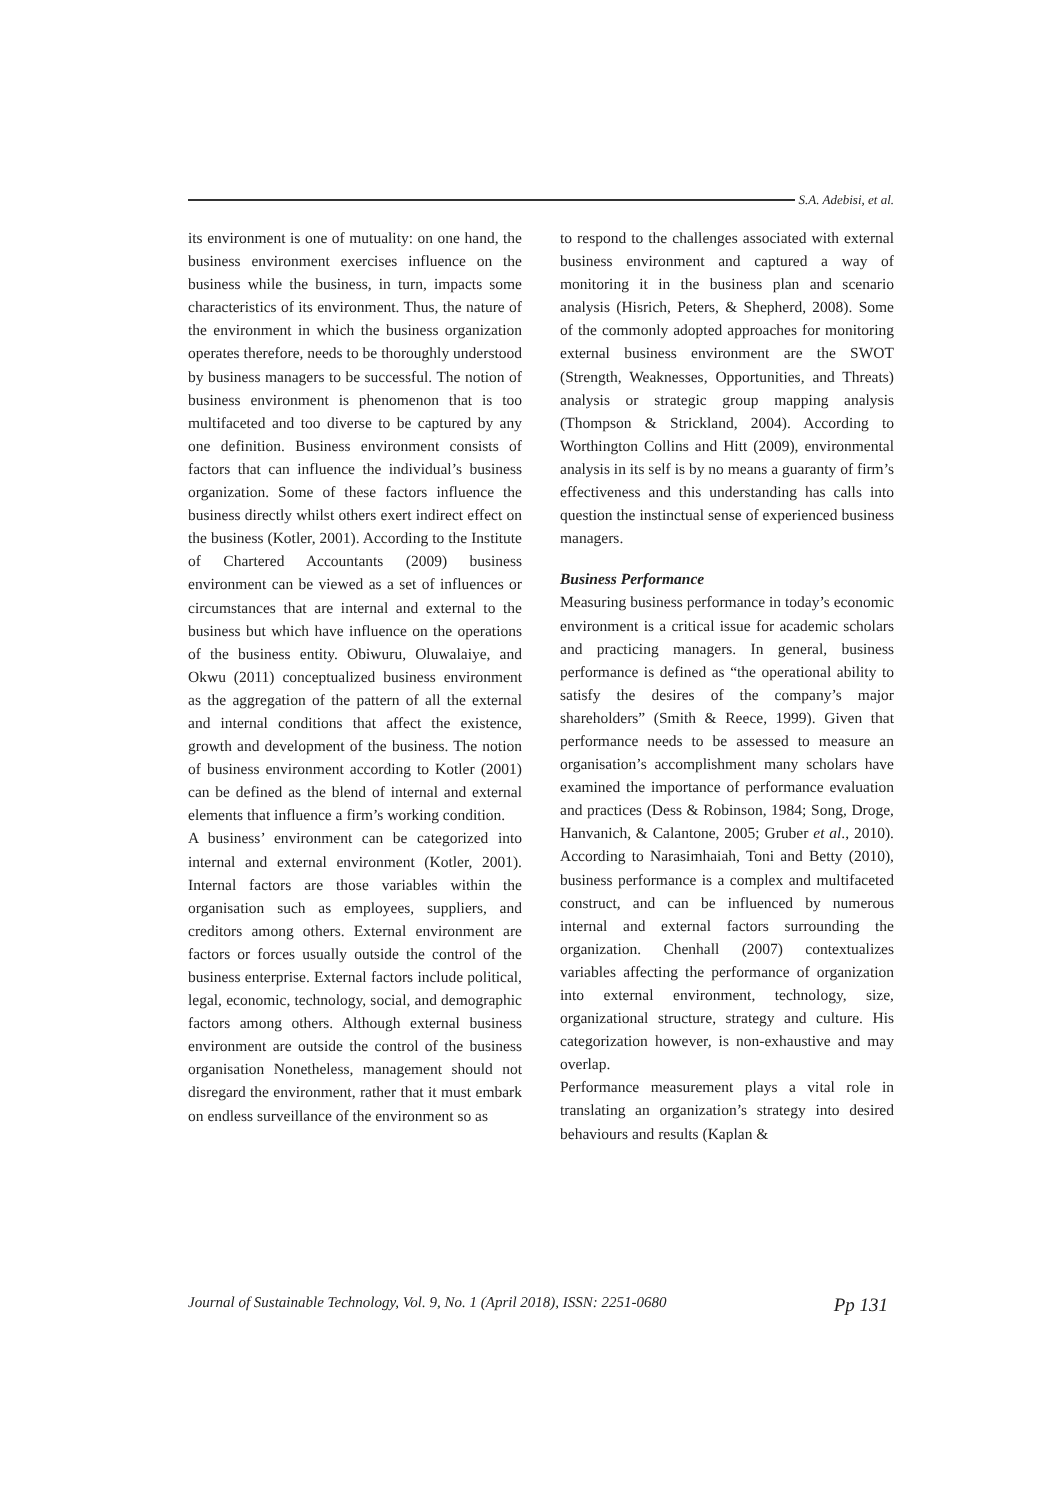S.A. Adebisi, et al.
its environment is one of mutuality: on one hand, the business environment exercises influence on the business while the business, in turn, impacts some characteristics of its environment. Thus, the nature of the environment in which the business organization operates therefore, needs to be thoroughly understood by business managers to be successful. The notion of business environment is phenomenon that is too multifaceted and too diverse to be captured by any one definition. Business environment consists of factors that can influence the individual’s business organization. Some of these factors influence the business directly whilst others exert indirect effect on the business (Kotler, 2001). According to the Institute of Chartered Accountants (2009) business environment can be viewed as a set of influences or circumstances that are internal and external to the business but which have influence on the operations of the business entity. Obiwuru, Oluwalaiye, and Okwu (2011) conceptualized business environment as the aggregation of the pattern of all the external and internal conditions that affect the existence, growth and development of the business. The notion of business environment according to Kotler (2001) can be defined as the blend of internal and external elements that influence a firm’s working condition.
A business’ environment can be categorized into internal and external environment (Kotler, 2001). Internal factors are those variables within the organisation such as employees, suppliers, and creditors among others. External environment are factors or forces usually outside the control of the business enterprise. External factors include political, legal, economic, technology, social, and demographic factors among others. Although external business environment are outside the control of the business organisation Nonetheless, management should not disregard the environment, rather that it must embark on endless surveillance of the environment so as
to respond to the challenges associated with external business environment and captured a way of monitoring it in the business plan and scenario analysis (Hisrich, Peters, & Shepherd, 2008). Some of the commonly adopted approaches for monitoring external business environment are the SWOT (Strength, Weaknesses, Opportunities, and Threats) analysis or strategic group mapping analysis (Thompson & Strickland, 2004). According to Worthington Collins and Hitt (2009), environmental analysis in its self is by no means a guaranty of firm’s effectiveness and this understanding has calls into question the instinctual sense of experienced business managers.
Business Performance
Measuring business performance in today’s economic environment is a critical issue for academic scholars and practicing managers. In general, business performance is defined as “the operational ability to satisfy the desires of the company’s major shareholders” (Smith & Reece, 1999). Given that performance needs to be assessed to measure an organisation’s accomplishment many scholars have examined the importance of performance evaluation and practices (Dess & Robinson, 1984; Song, Droge, Hanvanich, & Calantone, 2005; Gruber et al., 2010). According to Narasimhaiah, Toni and Betty (2010), business performance is a complex and multifaceted construct, and can be influenced by numerous internal and external factors surrounding the organization. Chenhall (2007) contextualizes variables affecting the performance of organization into external environment, technology, size, organizational structure, strategy and culture. His categorization however, is non-exhaustive and may overlap.
Performance measurement plays a vital role in translating an organization’s strategy into desired behaviours and results (Kaplan &
Journal of Sustainable Technology, Vol. 9, No. 1 (April 2018), ISSN: 2251-0680 Pp 131